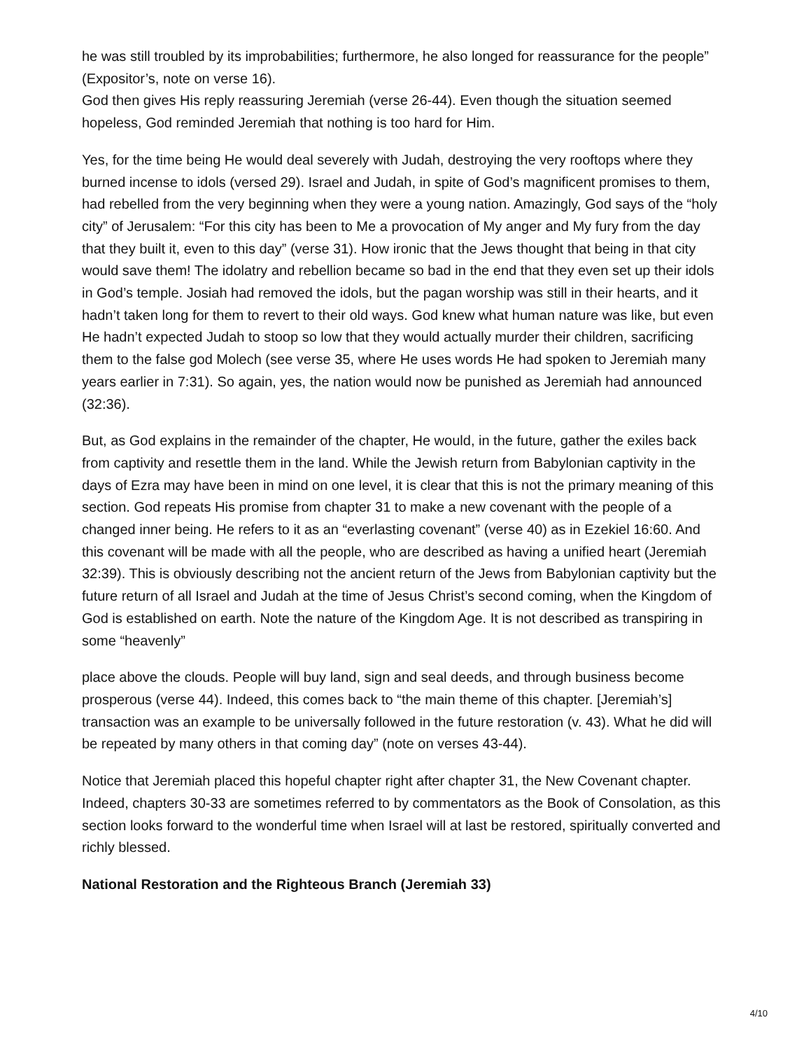he was still troubled by its improbabilities; furthermore, he also longed for reassurance for the people” (Expositor’s, note on verse 16).
God then gives His reply reassuring Jeremiah (verse 26-44). Even though the situation seemed hopeless, God reminded Jeremiah that nothing is too hard for Him.
Yes, for the time being He would deal severely with Judah, destroying the very rooftops where they burned incense to idols (versed 29). Israel and Judah, in spite of God’s magnificent promises to them, had rebelled from the very beginning when they were a young nation. Amazingly, God says of the “holy city” of Jerusalem: “For this city has been to Me a provocation of My anger and My fury from the day that they built it, even to this day” (verse 31). How ironic that the Jews thought that being in that city would save them! The idolatry and rebellion became so bad in the end that they even set up their idols in God’s temple. Josiah had removed the idols, but the pagan worship was still in their hearts, and it hadn’t taken long for them to revert to their old ways. God knew what human nature was like, but even He hadn’t expected Judah to stoop so low that they would actually murder their children, sacrificing them to the false god Molech (see verse 35, where He uses words He had spoken to Jeremiah many years earlier in 7:31). So again, yes, the nation would now be punished as Jeremiah had announced (32:36).
But, as God explains in the remainder of the chapter, He would, in the future, gather the exiles back from captivity and resettle them in the land. While the Jewish return from Babylonian captivity in the days of Ezra may have been in mind on one level, it is clear that this is not the primary meaning of this section. God repeats His promise from chapter 31 to make a new covenant with the people of a changed inner being. He refers to it as an “everlasting covenant” (verse 40) as in Ezekiel 16:60. And this covenant will be made with all the people, who are described as having a unified heart (Jeremiah 32:39). This is obviously describing not the ancient return of the Jews from Babylonian captivity but the future return of all Israel and Judah at the time of Jesus Christ’s second coming, when the Kingdom of God is established on earth. Note the nature of the Kingdom Age. It is not described as transpiring in some “heavenly”
place above the clouds. People will buy land, sign and seal deeds, and through business become prosperous (verse 44). Indeed, this comes back to “the main theme of this chapter. [Jeremiah’s] transaction was an example to be universally followed in the future restoration (v. 43). What he did will be repeated by many others in that coming day” (note on verses 43-44).
Notice that Jeremiah placed this hopeful chapter right after chapter 31, the New Covenant chapter. Indeed, chapters 30-33 are sometimes referred to by commentators as the Book of Consolation, as this section looks forward to the wonderful time when Israel will at last be restored, spiritually converted and richly blessed.
National Restoration and the Righteous Branch (Jeremiah 33)
4/10